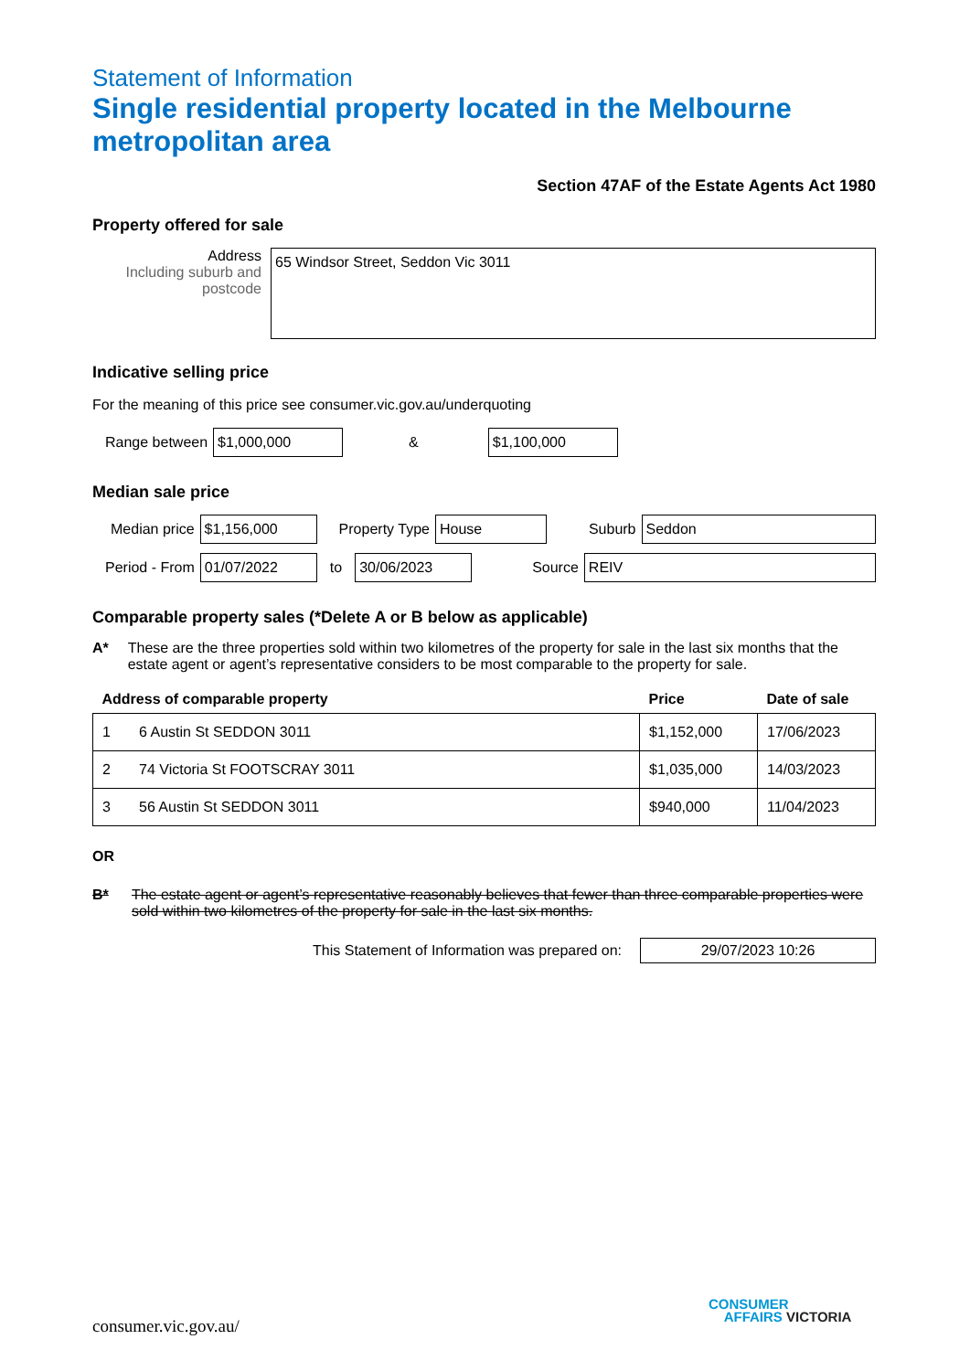Statement of Information
Single residential property located in the Melbourne metropolitan area
Section 47AF of the Estate Agents Act 1980
Property offered for sale
Address
Including suburb and postcode
65 Windsor Street, Seddon Vic 3011
Indicative selling price
For the meaning of this price see consumer.vic.gov.au/underquoting
Range between
$1,000,000
&
$1,100,000
Median sale price
Median price
$1,156,000
Property Type
House
Suburb
Seddon
Period - From
01/07/2022
to
30/06/2023
Source
REIV
Comparable property sales (*Delete A or B below as applicable)
A* These are the three properties sold within two kilometres of the property for sale in the last six months that the estate agent or agent’s representative considers to be most comparable to the property for sale.
| Address of comparable property | | Price | Date of sale |
| --- | --- | --- | --- |
| 1 | 6 Austin St SEDDON 3011 | $1,152,000 | 17/06/2023 |
| 2 | 74 Victoria St FOOTSCRAY 3011 | $1,035,000 | 14/03/2023 |
| 3 | 56 Austin St SEDDON 3011 | $940,000 | 11/04/2023 |
OR
B* The estate agent or agent’s representative reasonably believes that fewer than three comparable properties were sold within two kilometres of the property for sale in the last six months.
This Statement of Information was prepared on:
29/07/2023 10:26
consumer.vic.gov.au/
CONSUMER
AFFAIRS VICTORIA